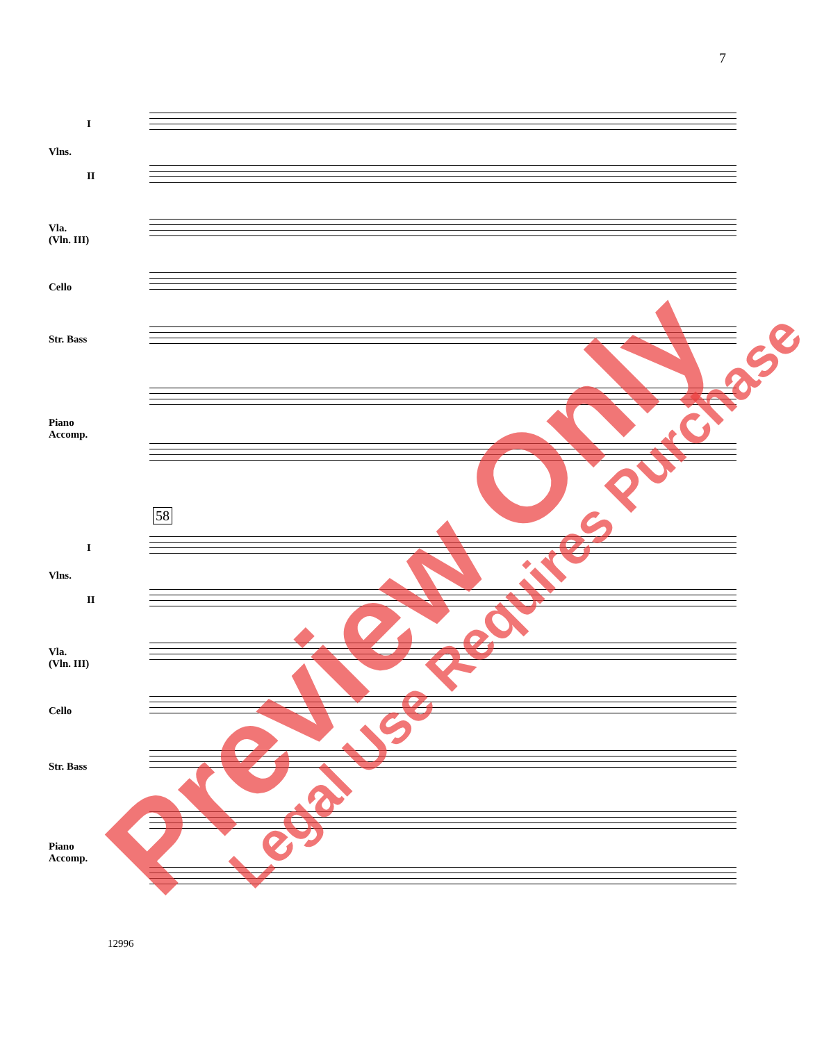7
I
Vlns.
II
Vla.
(Vln. III)
Cello
Str. Bass
Piano
Accomp.
58
I
Vlns.
II
Vla.
(Vln. III)
Cello
Str. Bass
Piano
Accomp.
12996
Preview Only Legal Use Requires Purchase